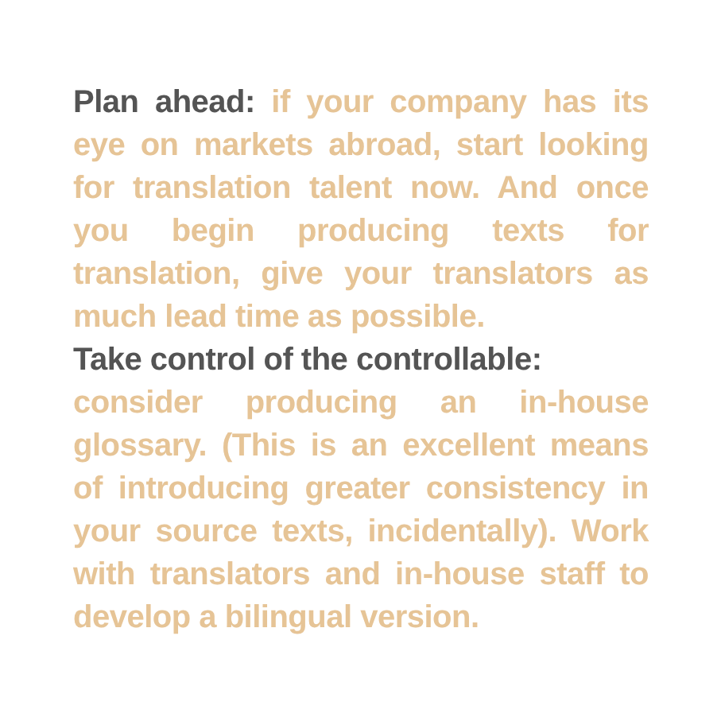Plan ahead: if your company has its eye on markets abroad, start looking for translation talent now. And once you begin producing texts for translation, give your translators as much lead time as possible.
Take control of the controllable:
consider producing an in-house glossary. (This is an excellent means of introducing greater consistency in your source texts, incidentally). Work with translators and in-house staff to develop a bilingual version.